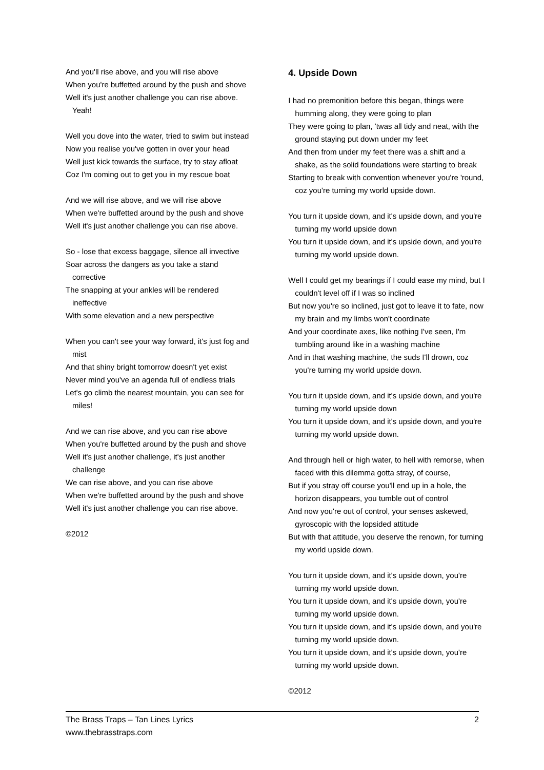And you'll rise above, and you will rise above
When you're buffetted around by the push and shove
Well it's just another challenge you can rise above. Yeah!
Well you dove into the water, tried to swim but instead
Now you realise you've gotten in over your head
Well just kick towards the surface, try to stay afloat
Coz I'm coming out to get you in my rescue boat
And we will rise above, and we will rise above
When we're buffetted around by the push and shove
Well it's just another challenge you can rise above.
So - lose that excess baggage, silence all invective
Soar across the dangers as you take a stand corrective
The snapping at your ankles will be rendered ineffective
With some elevation and a new perspective
When you can't see your way forward, it's just fog and mist
And that shiny bright tomorrow doesn't yet exist
Never mind you've an agenda full of endless trials
Let's go climb the nearest mountain, you can see for miles!
And we can rise above, and you can rise above
When you're buffetted around by the push and shove
Well it's just another challenge, it's just another challenge
We can rise above, and you can rise above
When we're buffetted around by the push and shove
Well it's just another challenge you can rise above.
©2012
4. Upside Down
I had no premonition before this began, things were humming along, they were going to plan
They were going to plan, 'twas all tidy and neat, with the ground staying put down under my feet
And then from under my feet there was a shift and a shake, as the solid foundations were starting to break
Starting to break with convention whenever you're 'round, coz you're turning my world upside down.
You turn it upside down, and it's upside down, and you're turning my world upside down
You turn it upside down, and it's upside down, and you're turning my world upside down.
Well I could get my bearings if I could ease my mind, but I couldn't level off if I was so inclined
But now you're so inclined, just got to leave it to fate, now my brain and my limbs won't coordinate
And your coordinate axes, like nothing I've seen, I'm tumbling around like in a washing machine
And in that washing machine, the suds I'll drown, coz you're turning my world upside down.
You turn it upside down, and it's upside down, and you're turning my world upside down
You turn it upside down, and it's upside down, and you're turning my world upside down.
And through hell or high water, to hell with remorse, when faced with this dilemma gotta stray, of course,
But if you stray off course you'll end up in a hole, the horizon disappears, you tumble out of control
And now you're out of control, your senses askewed, gyroscopic with the lopsided attitude
But with that attitude, you deserve the renown, for turning my world upside down.
You turn it upside down, and it's upside down, you're turning my world upside down.
You turn it upside down, and it's upside down, you're turning my world upside down.
You turn it upside down, and it's upside down, and you're turning my world upside down.
You turn it upside down, and it's upside down, you're turning my world upside down.
©2012
The Brass Traps – Tan Lines Lyrics
www.thebrasstraps.com
2